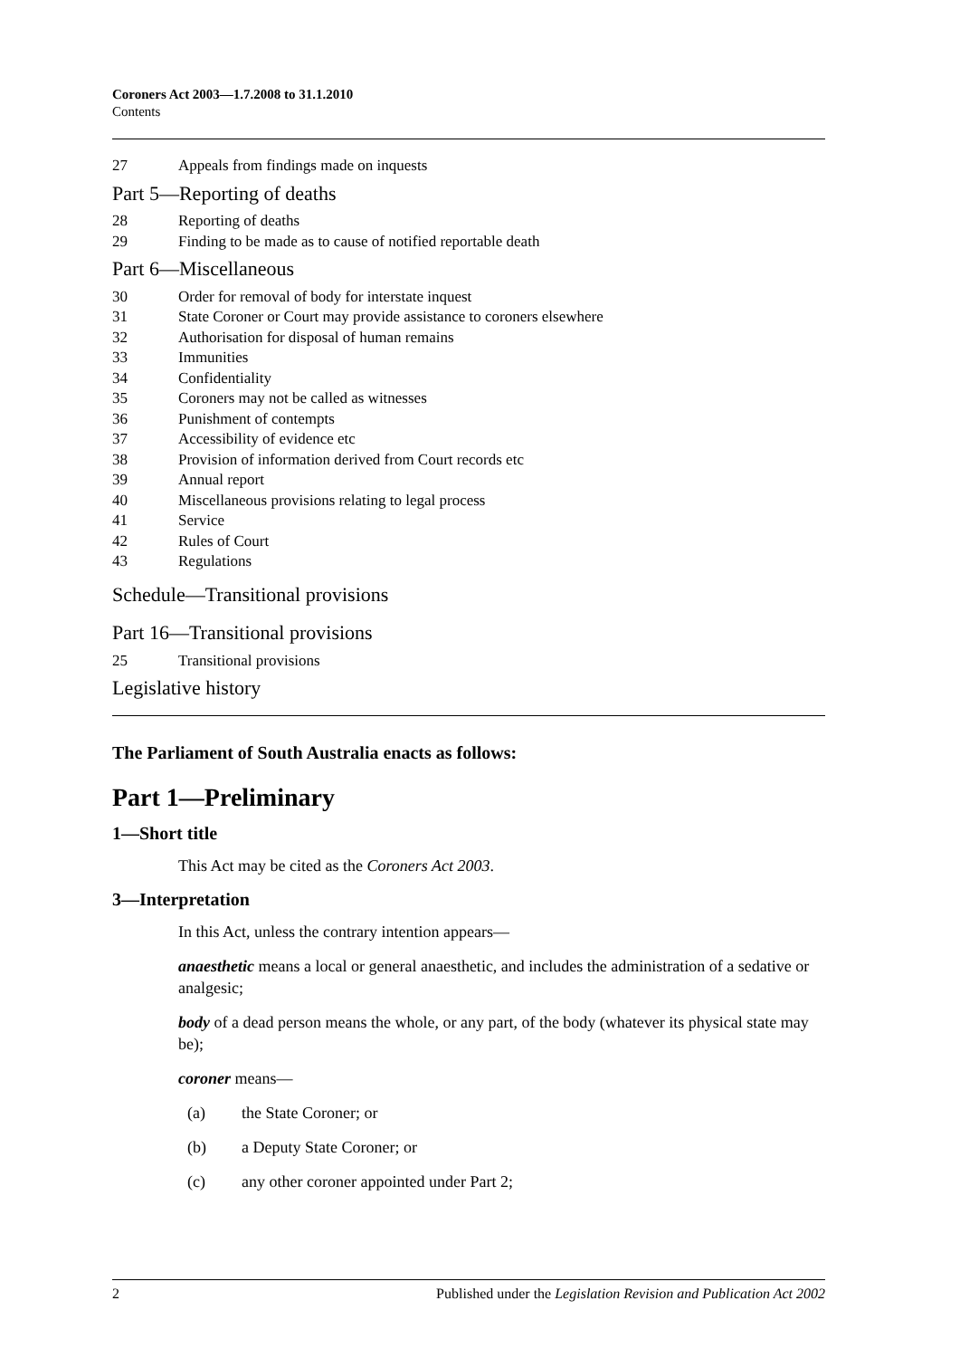Coroners Act 2003—1.7.2008 to 31.1.2010
Contents
27 Appeals from findings made on inquests
Part 5—Reporting of deaths
28 Reporting of deaths
29 Finding to be made as to cause of notified reportable death
Part 6—Miscellaneous
30 Order for removal of body for interstate inquest
31 State Coroner or Court may provide assistance to coroners elsewhere
32 Authorisation for disposal of human remains
33 Immunities
34 Confidentiality
35 Coroners may not be called as witnesses
36 Punishment of contempts
37 Accessibility of evidence etc
38 Provision of information derived from Court records etc
39 Annual report
40 Miscellaneous provisions relating to legal process
41 Service
42 Rules of Court
43 Regulations
Schedule—Transitional provisions
Part 16—Transitional provisions
25 Transitional provisions
Legislative history
The Parliament of South Australia enacts as follows:
Part 1—Preliminary
1—Short title
This Act may be cited as the Coroners Act 2003.
3—Interpretation
In this Act, unless the contrary intention appears—
anaesthetic means a local or general anaesthetic, and includes the administration of a sedative or analgesic;
body of a dead person means the whole, or any part, of the body (whatever its physical state may be);
coroner means—
(a) the State Coroner; or
(b) a Deputy State Coroner; or
(c) any other coroner appointed under Part 2;
2 Published under the Legislation Revision and Publication Act 2002